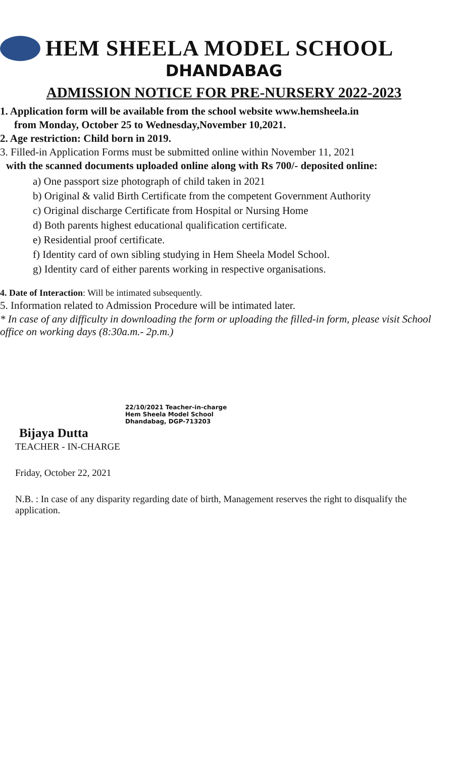HEM SHEELA MODEL SCHOOL
DHANDABAG
ADMISSION NOTICE FOR PRE-NURSERY 2022-2023
1. Application form will be available from the school website www.hemsheela.in
from Monday, October 25 to Wednesday,November 10,2021.
2. Age restriction: Child born in 2019.
3. Filled-in Application Forms must be submitted online within November 11, 2021
with the scanned documents uploaded online along with Rs 700/- deposited online:
a) One passport size photograph of child taken in 2021
b) Original & valid Birth Certificate from the competent Government Authority
c) Original discharge Certificate from Hospital or Nursing Home
d) Both parents highest educational qualification certificate.
e) Residential proof certificate.
f) Identity card of own sibling studying in Hem Sheela Model School.
g) Identity card of either parents working in respective organisations.
4. Date of Interaction: Will be intimated subsequently.
5. Information related to Admission Procedure will be intimated later.
* In case of any difficulty in downloading the form or uploading the filled-in form, please visit School office on working days (8:30a.m.- 2p.m.)
22/10/2021 Teacher-in-charge
Hem Sheela Model School
Dhandabag, DGP-713203
Bijaya Dutta
TEACHER - IN-CHARGE
Friday, October 22, 2021
N.B. : In case of any disparity regarding date of birth, Management reserves the right to disqualify the application.